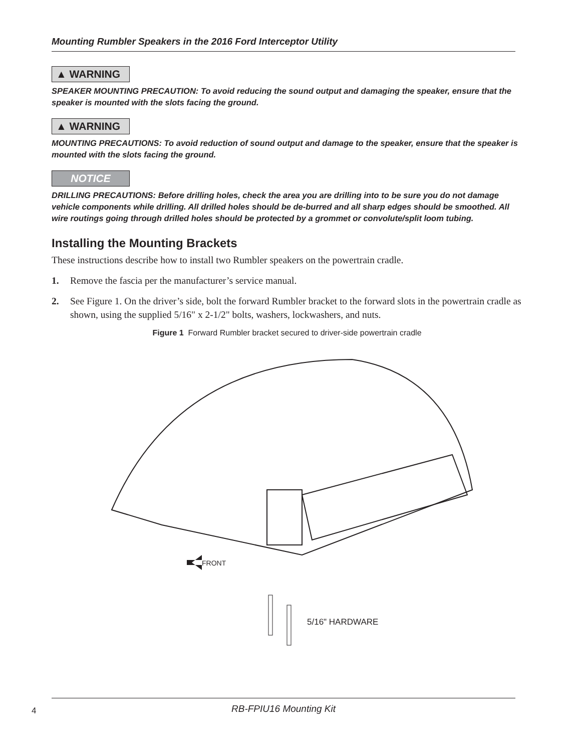Mounting Rumbler Speakers in the 2016 Ford Interceptor Utility
▲ WARNING
SPEAKER MOUNTING PRECAUTION: To avoid reducing the sound output and damaging the speaker, ensure that the speaker is mounted with the slots facing the ground.
▲ WARNING
MOUNTING PRECAUTIONS: To avoid reduction of sound output and damage to the speaker, ensure that the speaker is mounted with the slots facing the ground.
NOTICE
DRILLING PRECAUTIONS: Before drilling holes, check the area you are drilling into to be sure you do not damage vehicle components while drilling. All drilled holes should be de-burred and all sharp edges should be smoothed. All wire routings going through drilled holes should be protected by a grommet or convolute/split loom tubing.
Installing the Mounting Brackets
These instructions describe how to install two Rumbler speakers on the powertrain cradle.
1. Remove the fascia per the manufacturer’s service manual.
2. See Figure 1. On the driver’s side, bolt the forward Rumbler bracket to the forward slots in the powertrain cradle as shown, using the supplied 5/16" x 2-1/2" bolts, washers, lockwashers, and nuts.
Figure 1 Forward Rumbler bracket secured to driver-side powertrain cradle
FRONT
5/16" HARDWARE
4
RB-FPIU16 Mounting Kit